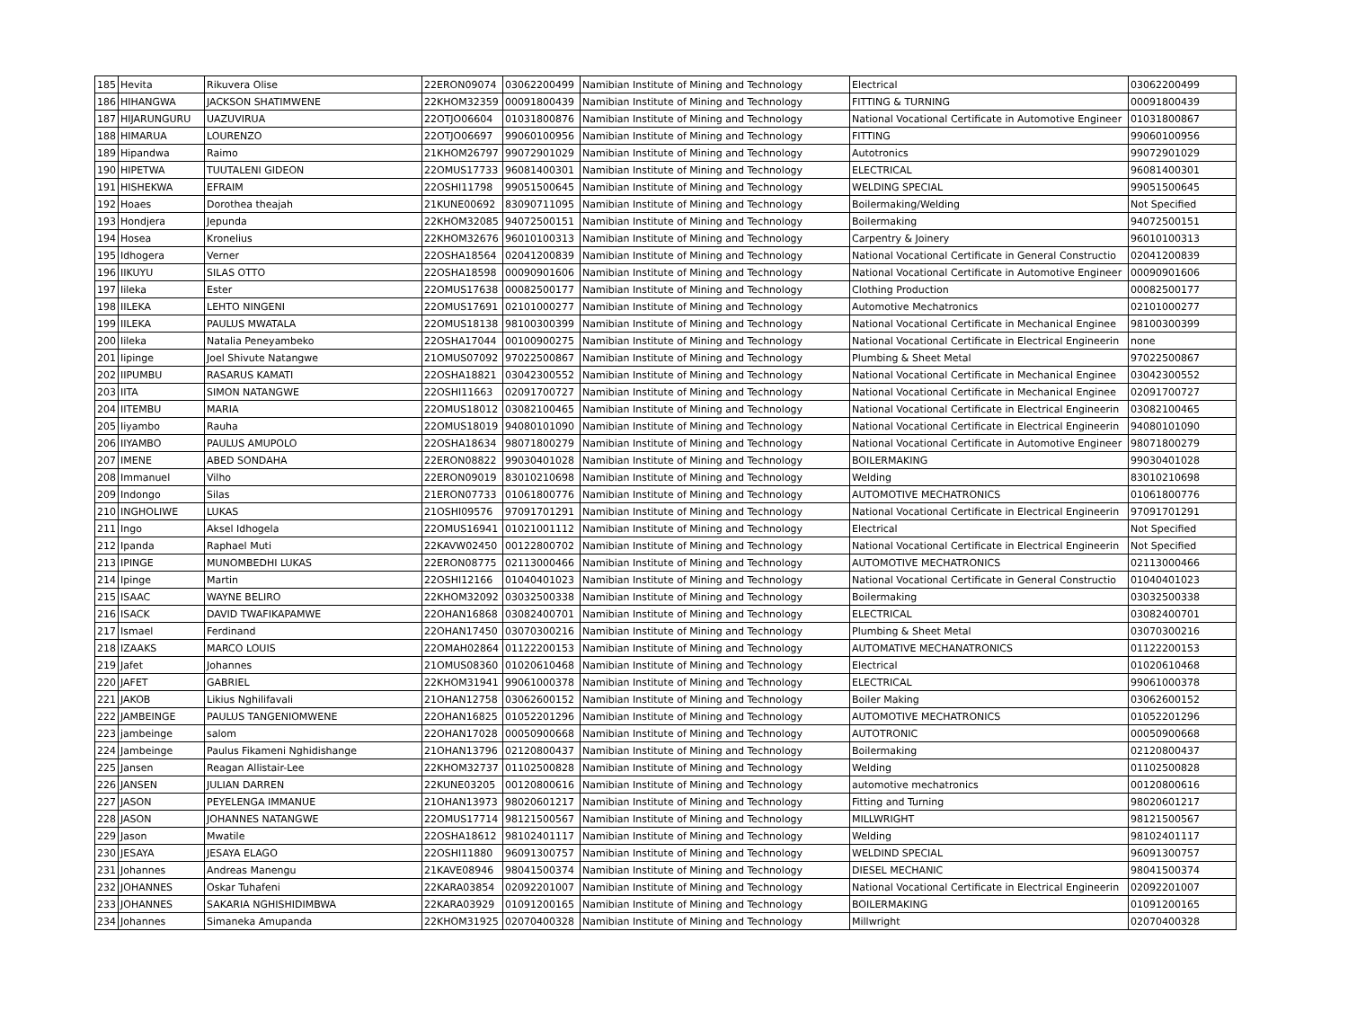| 185 | Hevita | Rikuvera Olise | 22ERON09074 | 03062200499 | Namibian Institute of Mining and Technology | Electrical | 03062200499 |
| 186 | HIHANGWA | JACKSON SHATIMWENE | 22KHOM32359 | 00091800439 | Namibian Institute of Mining and Technology | FITTING & TURNING | 00091800439 |
| 187 | HIJARUNGURU | UAZUVIRUA | 22OTJO06604 | 01031800876 | Namibian Institute of Mining and Technology | National Vocational Certificate in Automotive Engineer | 01031800867 |
| 188 | HIMARUA | LOURENZO | 22OTJO06697 | 99060100956 | Namibian Institute of Mining and Technology | FITTING | 99060100956 |
| 189 | Hipandwa | Raimo | 21KHOM26797 | 99072901029 | Namibian Institute of Mining and Technology | Autotronics | 99072901029 |
| 190 | HIPETWA | TUUTALENI GIDEON | 22OMUS17733 | 96081400301 | Namibian Institute of Mining and Technology | ELECTRICAL | 96081400301 |
| 191 | HISHEKWA | EFRAIM | 22OSHI11798 | 99051500645 | Namibian Institute of Mining and Technology | WELDING SPECIAL | 99051500645 |
| 192 | Hoaes | Dorothea theajah | 21KUNE00692 | 83090711095 | Namibian Institute of Mining and Technology | Boilermaking/Welding | Not Specified |
| 193 | Hondjera | Jepunda | 22KHOM32085 | 94072500151 | Namibian Institute of Mining and Technology | Boilermaking | 94072500151 |
| 194 | Hosea | Kronelius | 22KHOM32676 | 96010100313 | Namibian Institute of Mining and Technology | Carpentry & Joinery | 96010100313 |
| 195 | Idhogera | Verner | 22OSHA18564 | 02041200839 | Namibian Institute of Mining and Technology | National Vocational Certificate in General Constructio | 02041200839 |
| 196 | IIKUYU | SILAS OTTO | 22OSHA18598 | 00090901606 | Namibian Institute of Mining and Technology | National Vocational Certificate in Automotive Engineer | 00090901606 |
| 197 | Iileka | Ester | 22OMUS17638 | 00082500177 | Namibian Institute of Mining and Technology | Clothing Production | 00082500177 |
| 198 | IILEKA | LEHTO NINGENI | 22OMUS17691 | 02101000277 | Namibian Institute of Mining and Technology | Automotive Mechatronics | 02101000277 |
| 199 | IILEKA | PAULUS MWATALA | 22OMUS18138 | 98100300399 | Namibian Institute of Mining and Technology | National Vocational Certificate in Mechanical Enginee | 98100300399 |
| 200 | Iileka | Natalia Peneyambeko | 22OSHA17044 | 00100900275 | Namibian Institute of Mining and Technology | National Vocational Certificate in Electrical Engineerin | none |
| 201 | Iipinge | Joel Shivute Natangwe | 21OMUS07092 | 97022500867 | Namibian Institute of Mining and Technology | Plumbing & Sheet Metal | 97022500867 |
| 202 | IIPUMBU | RASARUS KAMATI | 22OSHA18821 | 03042300552 | Namibian Institute of Mining and Technology | National Vocational Certificate in Mechanical Enginee | 03042300552 |
| 203 | IITA | SIMON NATANGWE | 22OSHI11663 | 02091700727 | Namibian Institute of Mining and Technology | National Vocational Certificate in Mechanical Enginee | 02091700727 |
| 204 | IITEMBU | MARIA | 22OMUS18012 | 03082100465 | Namibian Institute of Mining and Technology | National Vocational Certificate in Electrical Engineerin | 03082100465 |
| 205 | Iiyambo | Rauha | 22OMUS18019 | 94080101090 | Namibian Institute of Mining and Technology | National Vocational Certificate in Electrical Engineerin | 94080101090 |
| 206 | IIYAMBO | PAULUS AMUPOLO | 22OSHA18634 | 98071800279 | Namibian Institute of Mining and Technology | National Vocational Certificate in Automotive Engineer | 98071800279 |
| 207 | IMENE | ABED SONDAHA | 22ERON08822 | 99030401028 | Namibian Institute of Mining and Technology | BOILERMAKING | 99030401028 |
| 208 | Immanuel | Vilho | 22ERON09019 | 83010210698 | Namibian Institute of Mining and Technology | Welding | 83010210698 |
| 209 | Indongo | Silas | 21ERON07733 | 01061800776 | Namibian Institute of Mining and Technology | AUTOMOTIVE MECHATRONICS | 01061800776 |
| 210 | INGHOLIWE | LUKAS | 21OSHI09576 | 97091701291 | Namibian Institute of Mining and Technology | National Vocational Certificate in Electrical Engineerin | 97091701291 |
| 211 | Ingo | Aksel Idhogela | 22OMUS16941 | 01021001112 | Namibian Institute of Mining and Technology | Electrical | Not Specified |
| 212 | Ipanda | Raphael Muti | 22KAVW02450 | 00122800702 | Namibian Institute of Mining and Technology | National Vocational Certificate in Electrical Engineerin | Not Specified |
| 213 | IPINGE | MUNOMBEDHI LUKAS | 22ERON08775 | 02113000466 | Namibian Institute of Mining and Technology | AUTOMOTIVE MECHATRONICS | 02113000466 |
| 214 | Ipinge | Martin | 22OSHI12166 | 01040401023 | Namibian Institute of Mining and Technology | National Vocational Certificate in General Constructio | 01040401023 |
| 215 | ISAAC | WAYNE BELIRO | 22KHOM32092 | 03032500338 | Namibian Institute of Mining and Technology | Boilermaking | 03032500338 |
| 216 | ISACK | DAVID TWAFIKAPAMWE | 22OHAN16868 | 03082400701 | Namibian Institute of Mining and Technology | ELECTRICAL | 03082400701 |
| 217 | Ismael | Ferdinand | 22OHAN17450 | 03070300216 | Namibian Institute of Mining and Technology | Plumbing & Sheet Metal | 03070300216 |
| 218 | IZAAKS | MARCO LOUIS | 22OMAH02864 | 01122200153 | Namibian Institute of Mining and Technology | AUTOMATIVE MECHANATRONICS | 01122200153 |
| 219 | Jafet | Johannes | 21OMUS08360 | 01020610468 | Namibian Institute of Mining and Technology | Electrical | 01020610468 |
| 220 | JAFET | GABRIEL | 22KHOM31941 | 99061000378 | Namibian Institute of Mining and Technology | ELECTRICAL | 99061000378 |
| 221 | JAKOB | Likius Nghilifavali | 21OHAN12758 | 03062600152 | Namibian Institute of Mining and Technology | Boiler Making | 03062600152 |
| 222 | JAMBEINGE | PAULUS TANGENIOMWENE | 22OHAN16825 | 01052201296 | Namibian Institute of Mining and Technology | AUTOMOTIVE MECHATRONICS | 01052201296 |
| 223 | jambeinge | salom | 22OHAN17028 | 00050900668 | Namibian Institute of Mining and Technology | AUTOTRONIC | 00050900668 |
| 224 | Jambeinge | Paulus Fikameni Nghidishange | 21OHAN13796 | 02120800437 | Namibian Institute of Mining and Technology | Boilermaking | 02120800437 |
| 225 | Jansen | Reagan Allistair-Lee | 22KHOM32737 | 01102500828 | Namibian Institute of Mining and Technology | Welding | 01102500828 |
| 226 | JANSEN | JULIAN DARREN | 22KUNE03205 | 00120800616 | Namibian Institute of Mining and Technology | automotive mechatronics | 00120800616 |
| 227 | JASON | PEYELENGA IMMANUE | 21OHAN13973 | 98020601217 | Namibian Institute of Mining and Technology | Fitting and Turning | 98020601217 |
| 228 | JASON | JOHANNES NATANGWE | 22OMUS17714 | 98121500567 | Namibian Institute of Mining and Technology | MILLWRIGHT | 98121500567 |
| 229 | Jason | Mwatile | 22OSHA18612 | 98102401117 | Namibian Institute of Mining and Technology | Welding | 98102401117 |
| 230 | JESAYA | JESAYA ELAGO | 22OSHI11880 | 96091300757 | Namibian Institute of Mining and Technology | WELDIND SPECIAL | 96091300757 |
| 231 | Johannes | Andreas Manengu | 21KAVE08946 | 98041500374 | Namibian Institute of Mining and Technology | DIESEL MECHANIC | 98041500374 |
| 232 | JOHANNES | Oskar Tuhafeni | 22KARA03854 | 02092201007 | Namibian Institute of Mining and Technology | National Vocational Certificate in Electrical Engineerin | 02092201007 |
| 233 | JOHANNES | SAKARIA NGHISHIDIMBWA | 22KARA03929 | 01091200165 | Namibian Institute of Mining and Technology | BOILERMAKING | 01091200165 |
| 234 | Johannes | Simaneka Amupanda | 22KHOM31925 | 02070400328 | Namibian Institute of Mining and Technology | Millwright | 02070400328 |